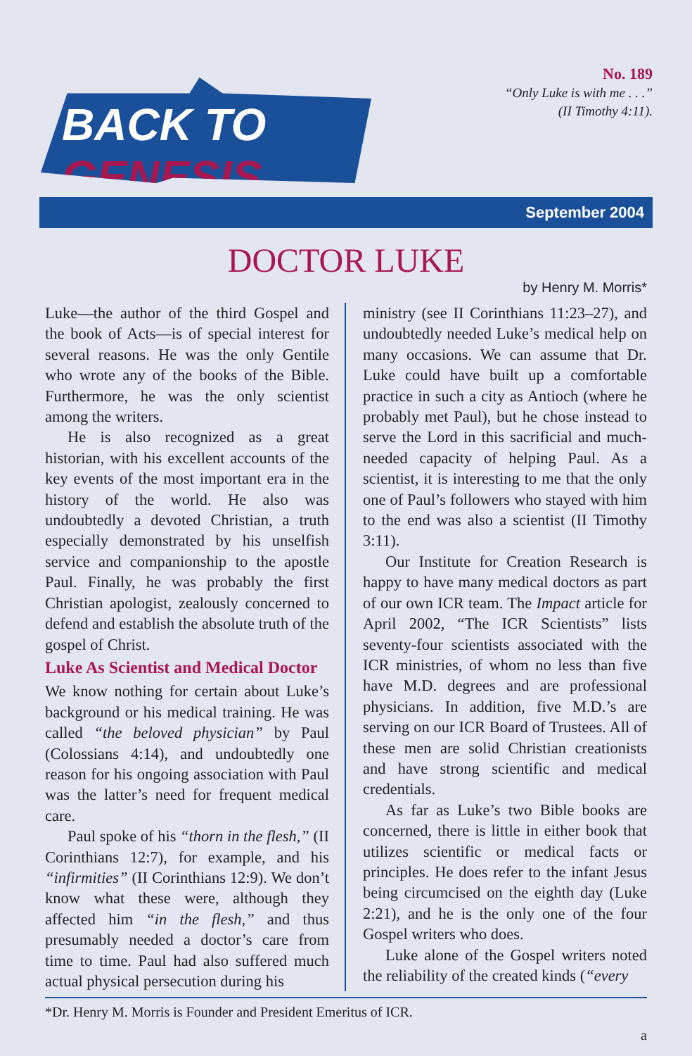BACK TO GENESIS
No. 189
“Only Luke is with me . . .”
(II Timothy 4:11).
September 2004
DOCTOR LUKE
by Henry M. Morris*
Luke—the author of the third Gospel and the book of Acts—is of special interest for several reasons. He was the only Gentile who wrote any of the books of the Bible. Furthermore, he was the only scientist among the writers.
He is also recognized as a great historian, with his excellent accounts of the key events of the most important era in the history of the world. He also was undoubtedly a devoted Christian, a truth especially demonstrated by his unselfish service and companionship to the apostle Paul. Finally, he was probably the first Christian apologist, zealously concerned to defend and establish the absolute truth of the gospel of Christ.
Luke As Scientist and Medical Doctor
We know nothing for certain about Luke’s background or his medical training. He was called “the beloved physician” by Paul (Colossians 4:14), and undoubtedly one reason for his ongoing association with Paul was the latter’s need for frequent medical care.
Paul spoke of his “thorn in the flesh,” (II Corinthians 12:7), for example, and his “infirmities” (II Corinthians 12:9). We don’t know what these were, although they affected him “in the flesh,” and thus presumably needed a doctor’s care from time to time. Paul had also suffered much actual physical persecution during his
ministry (see II Corinthians 11:23–27), and undoubtedly needed Luke’s medical help on many occasions. We can assume that Dr. Luke could have built up a comfortable practice in such a city as Antioch (where he probably met Paul), but he chose instead to serve the Lord in this sacrificial and much-needed capacity of helping Paul. As a scientist, it is interesting to me that the only one of Paul’s followers who stayed with him to the end was also a scientist (II Timothy 3:11).
Our Institute for Creation Research is happy to have many medical doctors as part of our own ICR team. The Impact article for April 2002, “The ICR Scientists” lists seventy-four scientists associated with the ICR ministries, of whom no less than five have M.D. degrees and are professional physicians. In addition, five M.D.’s are serving on our ICR Board of Trustees. All of these men are solid Christian creationists and have strong scientific and medical credentials.
As far as Luke’s two Bible books are concerned, there is little in either book that utilizes scientific or medical facts or principles. He does refer to the infant Jesus being circumcised on the eighth day (Luke 2:21), and he is the only one of the four Gospel writers who does.
Luke alone of the Gospel writers noted the reliability of the created kinds (“every
*Dr. Henry M. Morris is Founder and President Emeritus of ICR.
a